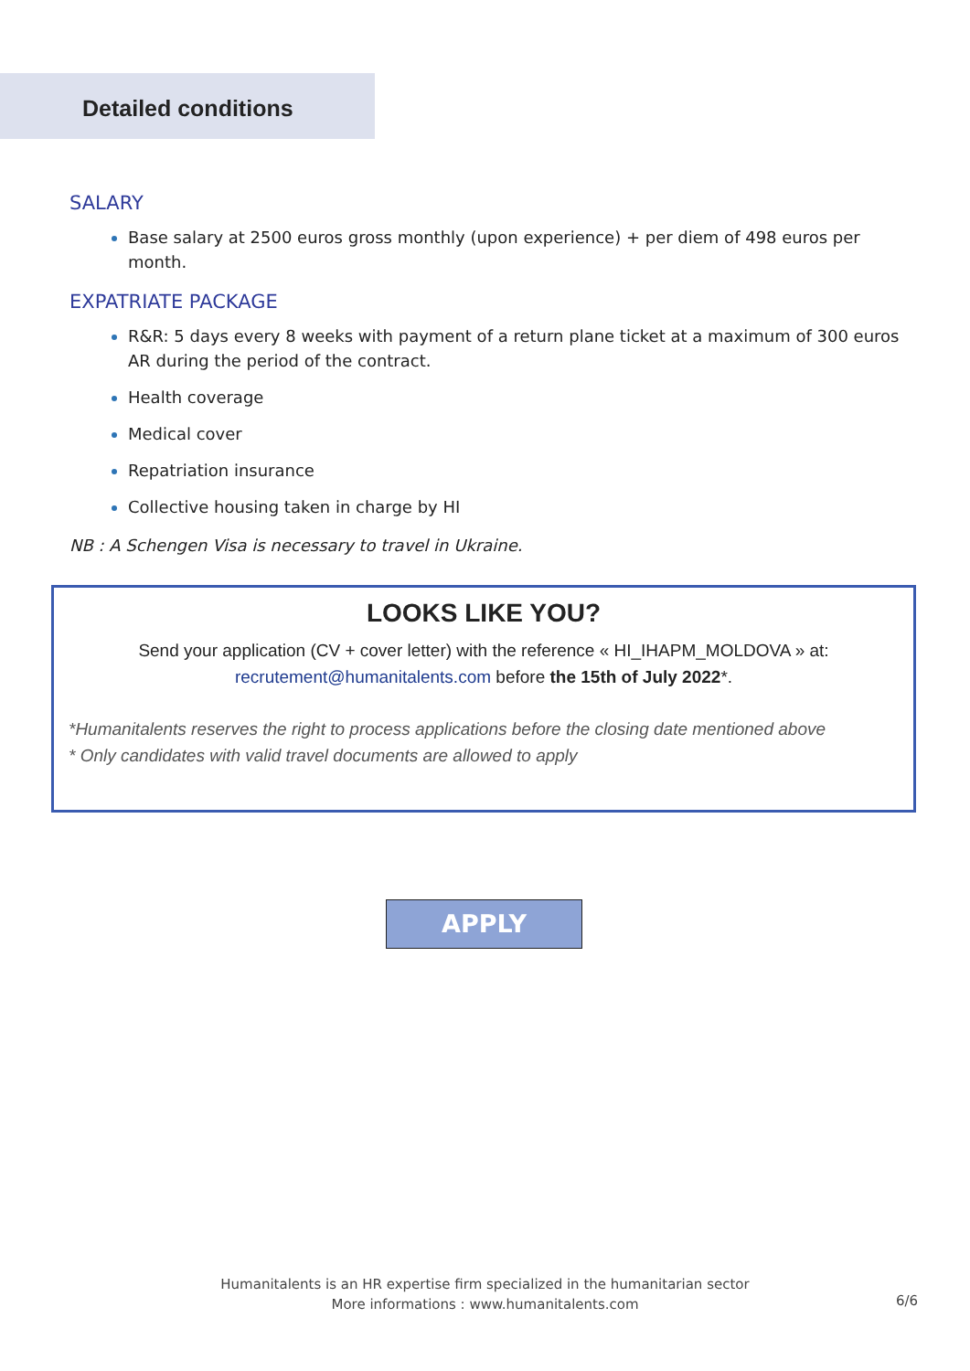Detailed conditions
SALARY
Base salary at 2500 euros gross monthly (upon experience) + per diem of 498 euros per month.
EXPATRIATE PACKAGE
R&R: 5 days every 8 weeks with payment of a return plane ticket at a maximum of 300 euros AR during the period of the contract.
Health coverage
Medical cover
Repatriation insurance
Collective housing taken in charge by HI
NB : A Schengen Visa is necessary to travel in Ukraine.
LOOKS LIKE YOU?
Send your application (CV + cover letter) with the reference « HI_IHAPM_MOLDOVA » at:
recrutement@humanitalents.com before the 15th of July 2022*.
*Humanitalents reserves the right to process applications before the closing date mentioned above
* Only candidates with valid travel documents are allowed to apply
APPLY
Humanitalents is an HR expertise firm specialized in the humanitarian sector
More informations : www.humanitalents.com
6/6